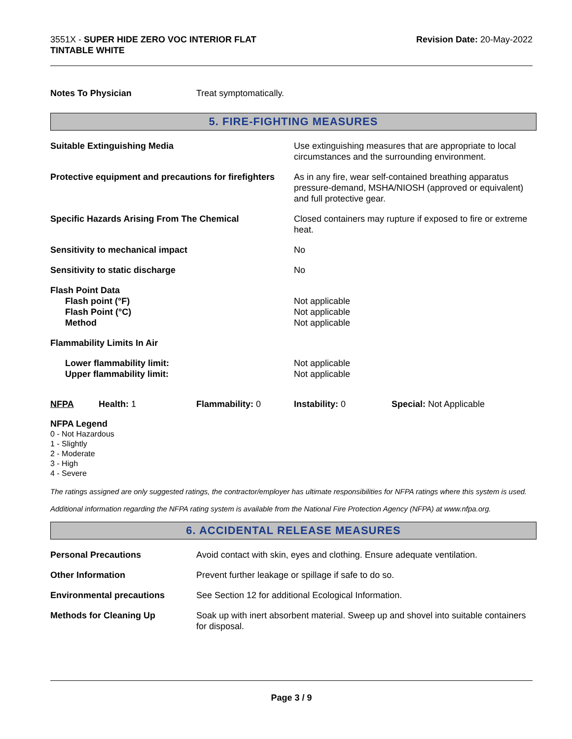3551X - SUPER HIDE ZERO VOC INTERIOR FLAT
TINTABLE WHITE
Revision Date: 20-May-2022
| Notes To Physician | Treat symptomatically. |
5. FIRE-FIGHTING MEASURES
| Suitable Extinguishing Media | Use extinguishing measures that are appropriate to local circumstances and the surrounding environment. |
| Protective equipment and precautions for firefighters | As in any fire, wear self-contained breathing apparatus pressure-demand, MSHA/NIOSH (approved or equivalent) and full protective gear. |
| Specific Hazards Arising From The Chemical | Closed containers may rupture if exposed to fire or extreme heat. |
| Sensitivity to mechanical impact | No |
| Sensitivity to static discharge | No |
| Flash Point Data Flash point (°F) Flash Point (°C) Method | Not applicable Not applicable Not applicable |
| Flammability Limits In Air | |
| Lower flammability limit: Upper flammability limit: | Not applicable Not applicable |
| NFPA | Health: 1 | Flammability: 0 | Instability: 0 | Special: Not Applicable |
NFPA Legend
0 - Not Hazardous
1 - Slightly
2 - Moderate
3 - High
4 - Severe
The ratings assigned are only suggested ratings, the contractor/employer has ultimate responsibilities for NFPA ratings where this system is used.
Additional information regarding the NFPA rating system is available from the National Fire Protection Agency (NFPA) at www.nfpa.org.
6. ACCIDENTAL RELEASE MEASURES
| Personal Precautions | Avoid contact with skin, eyes and clothing. Ensure adequate ventilation. |
| Other Information | Prevent further leakage or spillage if safe to do so. |
| Environmental precautions | See Section 12 for additional Ecological Information. |
| Methods for Cleaning Up | Soak up with inert absorbent material. Sweep up and shovel into suitable containers for disposal. |
Page 3 / 9